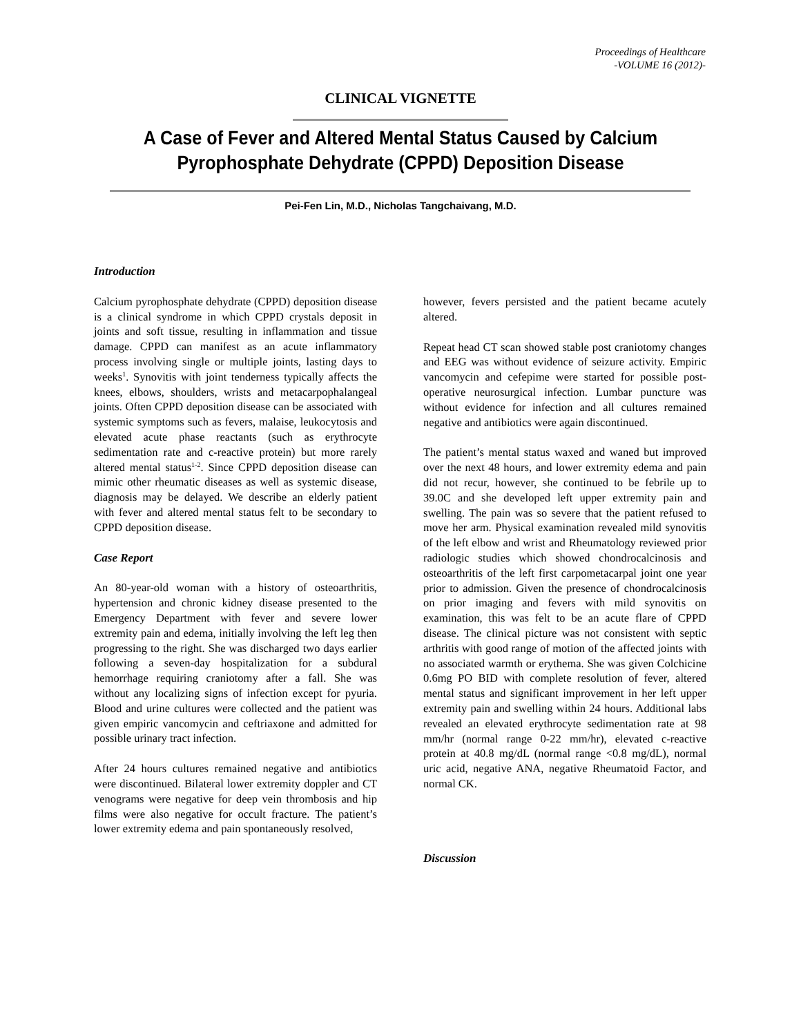Proceedings of Healthcare
-VOLUME 16 (2012)-
CLINICAL VIGNETTE
A Case of Fever and Altered Mental Status Caused by Calcium Pyrophosphate Dehydrate (CPPD) Deposition Disease
Pei-Fen Lin, M.D., Nicholas Tangchaivang, M.D.
Introduction
Calcium pyrophosphate dehydrate (CPPD) deposition disease is a clinical syndrome in which CPPD crystals deposit in joints and soft tissue, resulting in inflammation and tissue damage. CPPD can manifest as an acute inflammatory process involving single or multiple joints, lasting days to weeks<sup>1</sup>. Synovitis with joint tenderness typically affects the knees, elbows, shoulders, wrists and metacarpophalangeal joints. Often CPPD deposition disease can be associated with systemic symptoms such as fevers, malaise, leukocytosis and elevated acute phase reactants (such as erythrocyte sedimentation rate and c-reactive protein) but more rarely altered mental status<sup>1-2</sup>. Since CPPD deposition disease can mimic other rheumatic diseases as well as systemic disease, diagnosis may be delayed. We describe an elderly patient with fever and altered mental status felt to be secondary to CPPD deposition disease.
Case Report
An 80-year-old woman with a history of osteoarthritis, hypertension and chronic kidney disease presented to the Emergency Department with fever and severe lower extremity pain and edema, initially involving the left leg then progressing to the right. She was discharged two days earlier following a seven-day hospitalization for a subdural hemorrhage requiring craniotomy after a fall. She was without any localizing signs of infection except for pyuria. Blood and urine cultures were collected and the patient was given empiric vancomycin and ceftriaxone and admitted for possible urinary tract infection.
After 24 hours cultures remained negative and antibiotics were discontinued. Bilateral lower extremity doppler and CT venograms were negative for deep vein thrombosis and hip films were also negative for occult fracture. The patient’s lower extremity edema and pain spontaneously resolved,
however, fevers persisted and the patient became acutely altered.
Repeat head CT scan showed stable post craniotomy changes and EEG was without evidence of seizure activity. Empiric vancomycin and cefepime were started for possible post-operative neurosurgical infection. Lumbar puncture was without evidence for infection and all cultures remained negative and antibiotics were again discontinued.
The patient’s mental status waxed and waned but improved over the next 48 hours, and lower extremity edema and pain did not recur, however, she continued to be febrile up to 39.0C and she developed left upper extremity pain and swelling. The pain was so severe that the patient refused to move her arm. Physical examination revealed mild synovitis of the left elbow and wrist and Rheumatology reviewed prior radiologic studies which showed chondrocalcinosis and osteoarthritis of the left first carpometacarpal joint one year prior to admission. Given the presence of chondrocalcinosis on prior imaging and fevers with mild synovitis on examination, this was felt to be an acute flare of CPPD disease. The clinical picture was not consistent with septic arthritis with good range of motion of the affected joints with no associated warmth or erythema. She was given Colchicine 0.6mg PO BID with complete resolution of fever, altered mental status and significant improvement in her left upper extremity pain and swelling within 24 hours. Additional labs revealed an elevated erythrocyte sedimentation rate at 98 mm/hr (normal range 0-22 mm/hr), elevated c-reactive protein at 40.8 mg/dL (normal range <0.8 mg/dL), normal uric acid, negative ANA, negative Rheumatoid Factor, and normal CK.
Discussion